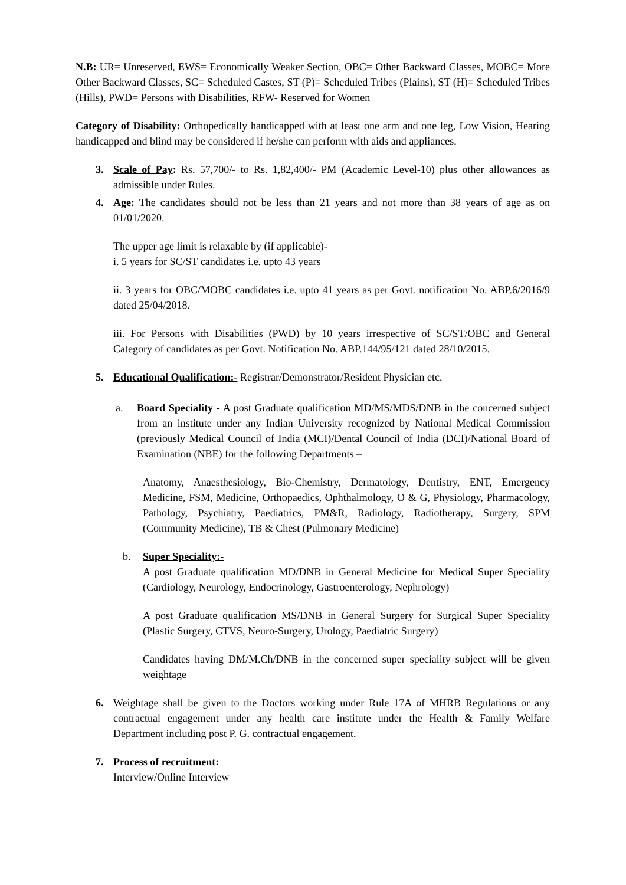N.B: UR= Unreserved, EWS= Economically Weaker Section, OBC= Other Backward Classes, MOBC= More Other Backward Classes, SC= Scheduled Castes, ST (P)= Scheduled Tribes (Plains), ST (H)= Scheduled Tribes (Hills), PWD= Persons with Disabilities, RFW- Reserved for Women
Category of Disability: Orthopedically handicapped with at least one arm and one leg, Low Vision, Hearing handicapped and blind may be considered if he/she can perform with aids and appliances.
3. Scale of Pay: Rs. 57,700/- to Rs. 1,82,400/- PM (Academic Level-10) plus other allowances as admissible under Rules.
4. Age: The candidates should not be less than 21 years and not more than 38 years of age as on 01/01/2020.
The upper age limit is relaxable by (if applicable)-
i. 5 years for SC/ST candidates i.e. upto 43 years
ii. 3 years for OBC/MOBC candidates i.e. upto 41 years as per Govt. notification No. ABP.6/2016/9 dated 25/04/2018.
iii. For Persons with Disabilities (PWD) by 10 years irrespective of SC/ST/OBC and General Category of candidates as per Govt. Notification No. ABP.144/95/121 dated 28/10/2015.
5. Educational Qualification:- Registrar/Demonstrator/Resident Physician etc.
a. Board Speciality - A post Graduate qualification MD/MS/MDS/DNB in the concerned subject from an institute under any Indian University recognized by National Medical Commission (previously Medical Council of India (MCI)/Dental Council of India (DCI)/National Board of Examination (NBE) for the following Departments –
Anatomy, Anaesthesiology, Bio-Chemistry, Dermatology, Dentistry, ENT, Emergency Medicine, FSM, Medicine, Orthopaedics, Ophthalmology, O & G, Physiology, Pharmacology, Pathology, Psychiatry, Paediatrics, PM&R, Radiology, Radiotherapy, Surgery, SPM (Community Medicine), TB & Chest (Pulmonary Medicine)
b. Super Speciality:-
A post Graduate qualification MD/DNB in General Medicine for Medical Super Speciality (Cardiology, Neurology, Endocrinology, Gastroenterology, Nephrology)
A post Graduate qualification MS/DNB in General Surgery for Surgical Super Speciality (Plastic Surgery, CTVS, Neuro-Surgery, Urology, Paediatric Surgery)
Candidates having DM/M.Ch/DNB in the concerned super speciality subject will be given weightage
6. Weightage shall be given to the Doctors working under Rule 17A of MHRB Regulations or any contractual engagement under any health care institute under the Health & Family Welfare Department including post P. G. contractual engagement.
7. Process of recruitment:
Interview/Online Interview